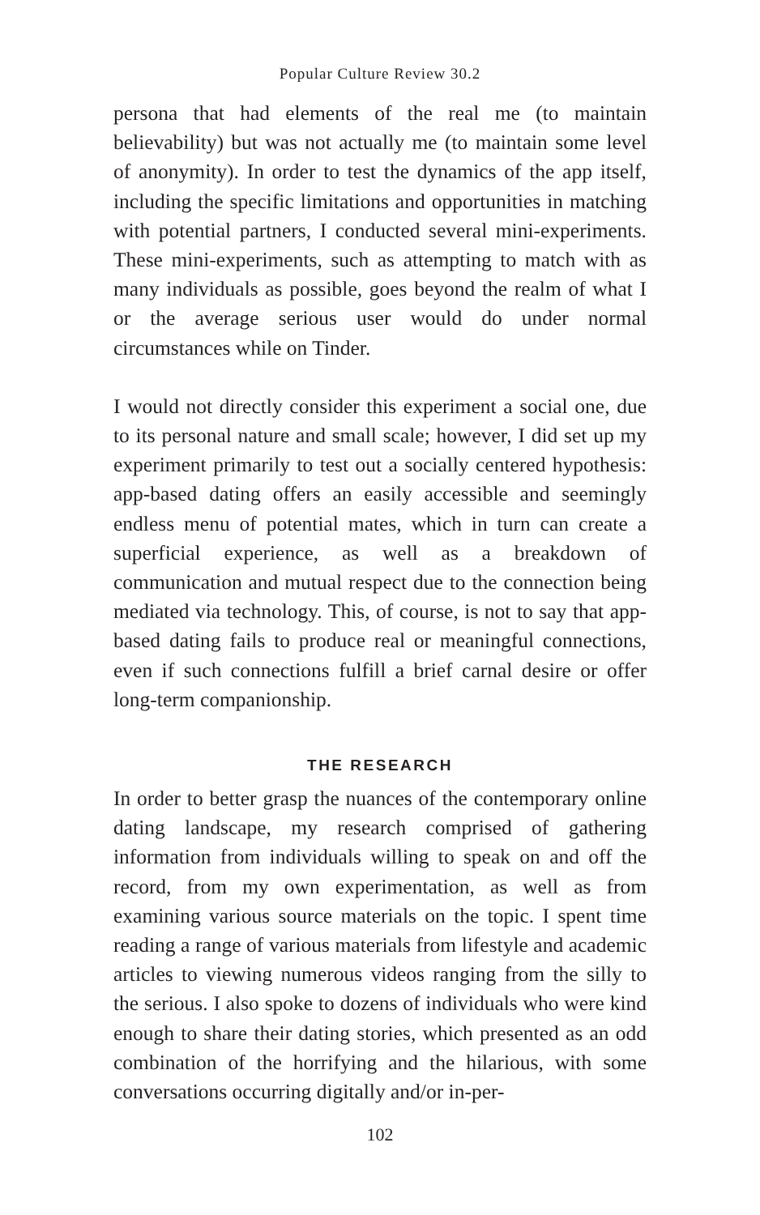Popular Culture Review 30.2
persona that had elements of the real me (to maintain believability) but was not actually me (to maintain some level of anonymity). In order to test the dynamics of the app itself, including the specific limitations and opportunities in matching with potential partners, I conducted several mini-experiments. These mini-experiments, such as attempting to match with as many individuals as possible, goes beyond the realm of what I or the average serious user would do under normal circumstances while on Tinder.
I would not directly consider this experiment a social one, due to its personal nature and small scale; however, I did set up my experiment primarily to test out a socially centered hypothesis: app-based dating offers an easily accessible and seemingly endless menu of potential mates, which in turn can create a superficial experience, as well as a breakdown of communication and mutual respect due to the connection being mediated via technology. This, of course, is not to say that app-based dating fails to produce real or meaningful connections, even if such connections fulfill a brief carnal desire or offer long-term companionship.
THE RESEARCH
In order to better grasp the nuances of the contemporary online dating landscape, my research comprised of gathering information from individuals willing to speak on and off the record, from my own experimentation, as well as from examining various source materials on the topic. I spent time reading a range of various materials from lifestyle and academic articles to viewing numerous videos ranging from the silly to the serious. I also spoke to dozens of individuals who were kind enough to share their dating stories, which presented as an odd combination of the horrifying and the hilarious, with some conversations occurring digitally and/or in-per-
102